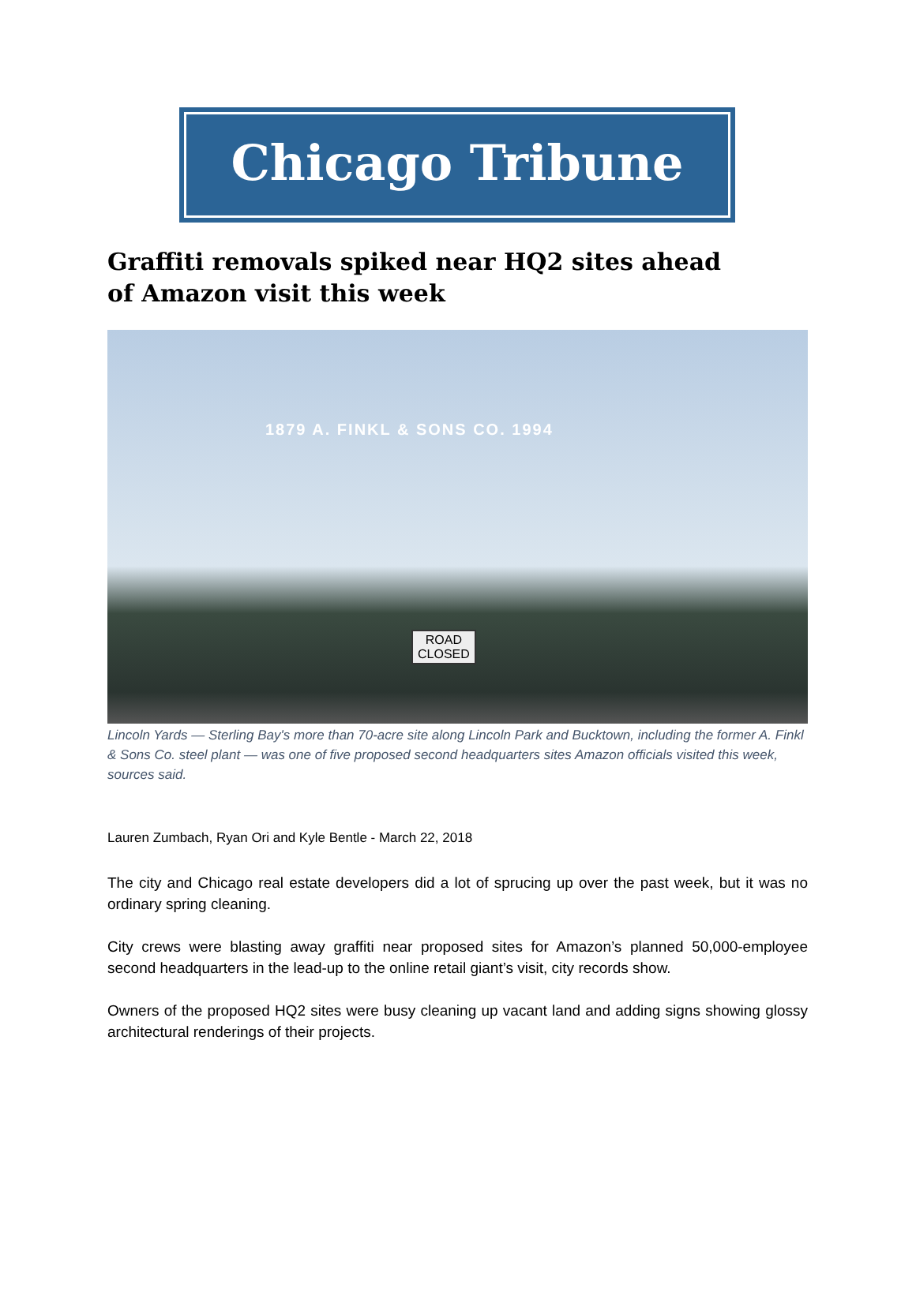Chicago Tribune
Graffiti removals spiked near HQ2 sites ahead of Amazon visit this week
1879 A. FINKL & SONS CO. 1994
ROAD
CLOSED
Lincoln Yards — Sterling Bay's more than 70-acre site along Lincoln Park and Bucktown, including the former A. Finkl & Sons Co. steel plant — was one of five proposed second headquarters sites Amazon officials visited this week, sources said.
Lauren Zumbach, Ryan Ori and Kyle Bentle - March 22, 2018
The city and Chicago real estate developers did a lot of sprucing up over the past week, but it was no ordinary spring cleaning.
City crews were blasting away graffiti near proposed sites for Amazon’s planned 50,000-employee second headquarters in the lead-up to the online retail giant’s visit, city records show.
Owners of the proposed HQ2 sites were busy cleaning up vacant land and adding signs showing glossy architectural renderings of their projects.